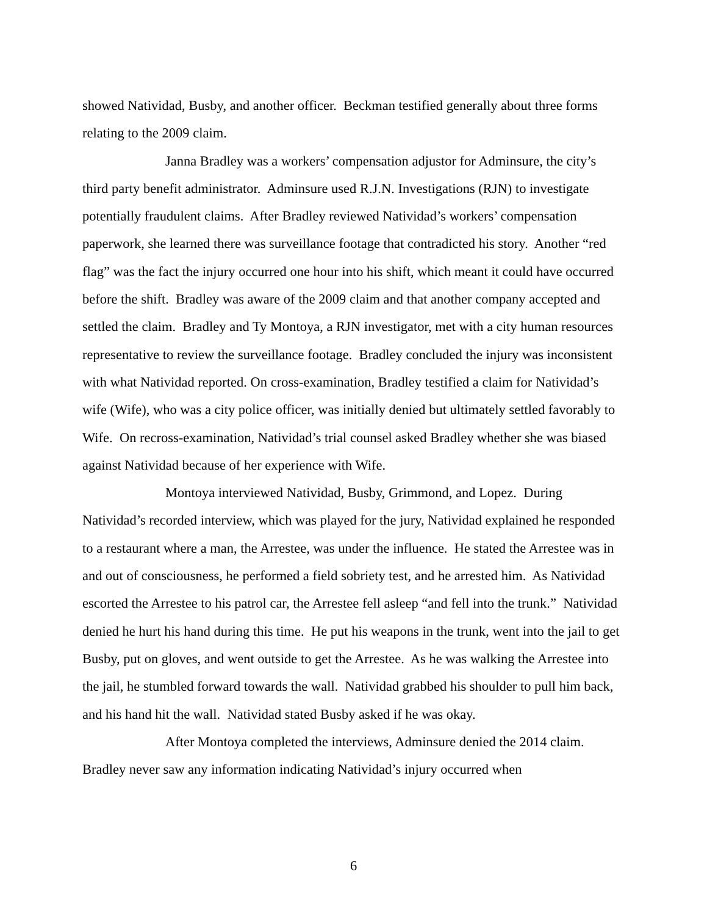showed Natividad, Busby, and another officer. Beckman testified generally about three forms relating to the 2009 claim.
Janna Bradley was a workers’ compensation adjustor for Adminsure, the city’s third party benefit administrator. Adminsure used R.J.N. Investigations (RJN) to investigate potentially fraudulent claims. After Bradley reviewed Natividad’s workers’ compensation paperwork, she learned there was surveillance footage that contradicted his story. Another “red flag” was the fact the injury occurred one hour into his shift, which meant it could have occurred before the shift. Bradley was aware of the 2009 claim and that another company accepted and settled the claim. Bradley and Ty Montoya, a RJN investigator, met with a city human resources representative to review the surveillance footage. Bradley concluded the injury was inconsistent with what Natividad reported. On cross-examination, Bradley testified a claim for Natividad’s wife (Wife), who was a city police officer, was initially denied but ultimately settled favorably to Wife. On recross-examination, Natividad’s trial counsel asked Bradley whether she was biased against Natividad because of her experience with Wife.
Montoya interviewed Natividad, Busby, Grimmond, and Lopez. During Natividad’s recorded interview, which was played for the jury, Natividad explained he responded to a restaurant where a man, the Arrestee, was under the influence. He stated the Arrestee was in and out of consciousness, he performed a field sobriety test, and he arrested him. As Natividad escorted the Arrestee to his patrol car, the Arrestee fell asleep “and fell into the trunk.” Natividad denied he hurt his hand during this time. He put his weapons in the trunk, went into the jail to get Busby, put on gloves, and went outside to get the Arrestee. As he was walking the Arrestee into the jail, he stumbled forward towards the wall. Natividad grabbed his shoulder to pull him back, and his hand hit the wall. Natividad stated Busby asked if he was okay.
After Montoya completed the interviews, Adminsure denied the 2014 claim. Bradley never saw any information indicating Natividad’s injury occurred when
6